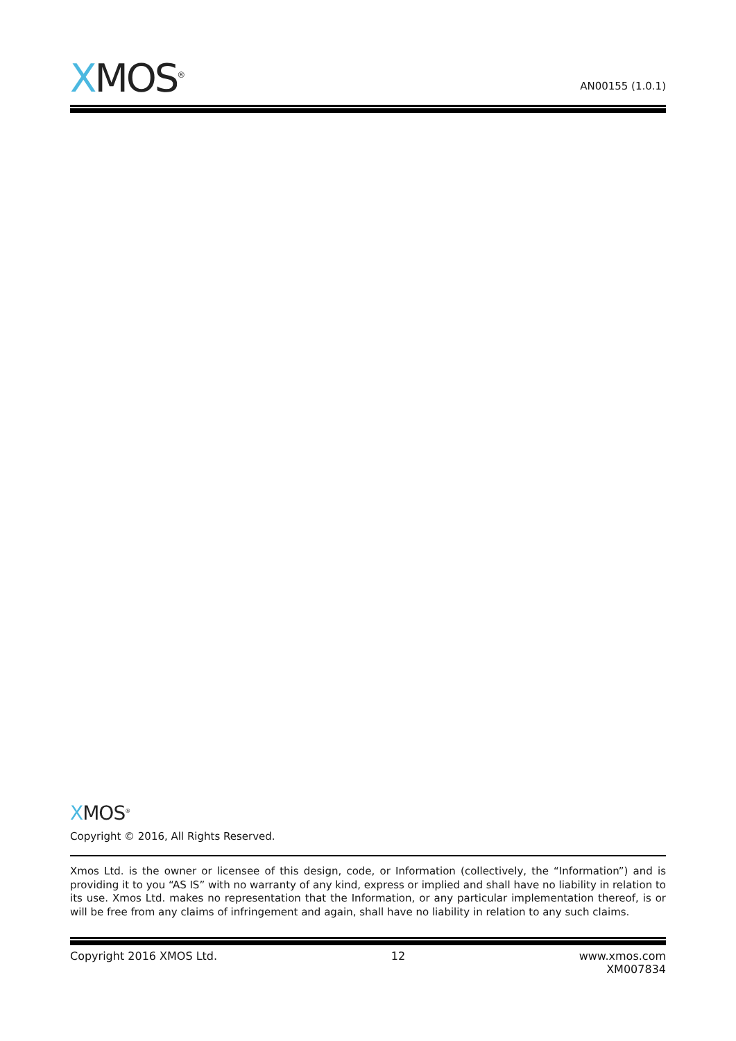XMOS<sup>®</sup>
AN00155 (1.0.1)
XMOS<sup>®</sup>
Copyright © 2016, All Rights Reserved.
Xmos Ltd. is the owner or licensee of this design, code, or Information (collectively, the “Information”) and is providing it to you “AS IS” with no warranty of any kind, express or implied and shall have no liability in relation to its use. Xmos Ltd. makes no representation that the Information, or any particular implementation thereof, is or will be free from any claims of infringement and again, shall have no liability in relation to any such claims.
Copyright 2016 XMOS Ltd. 12 www.xmos.com
XM007834